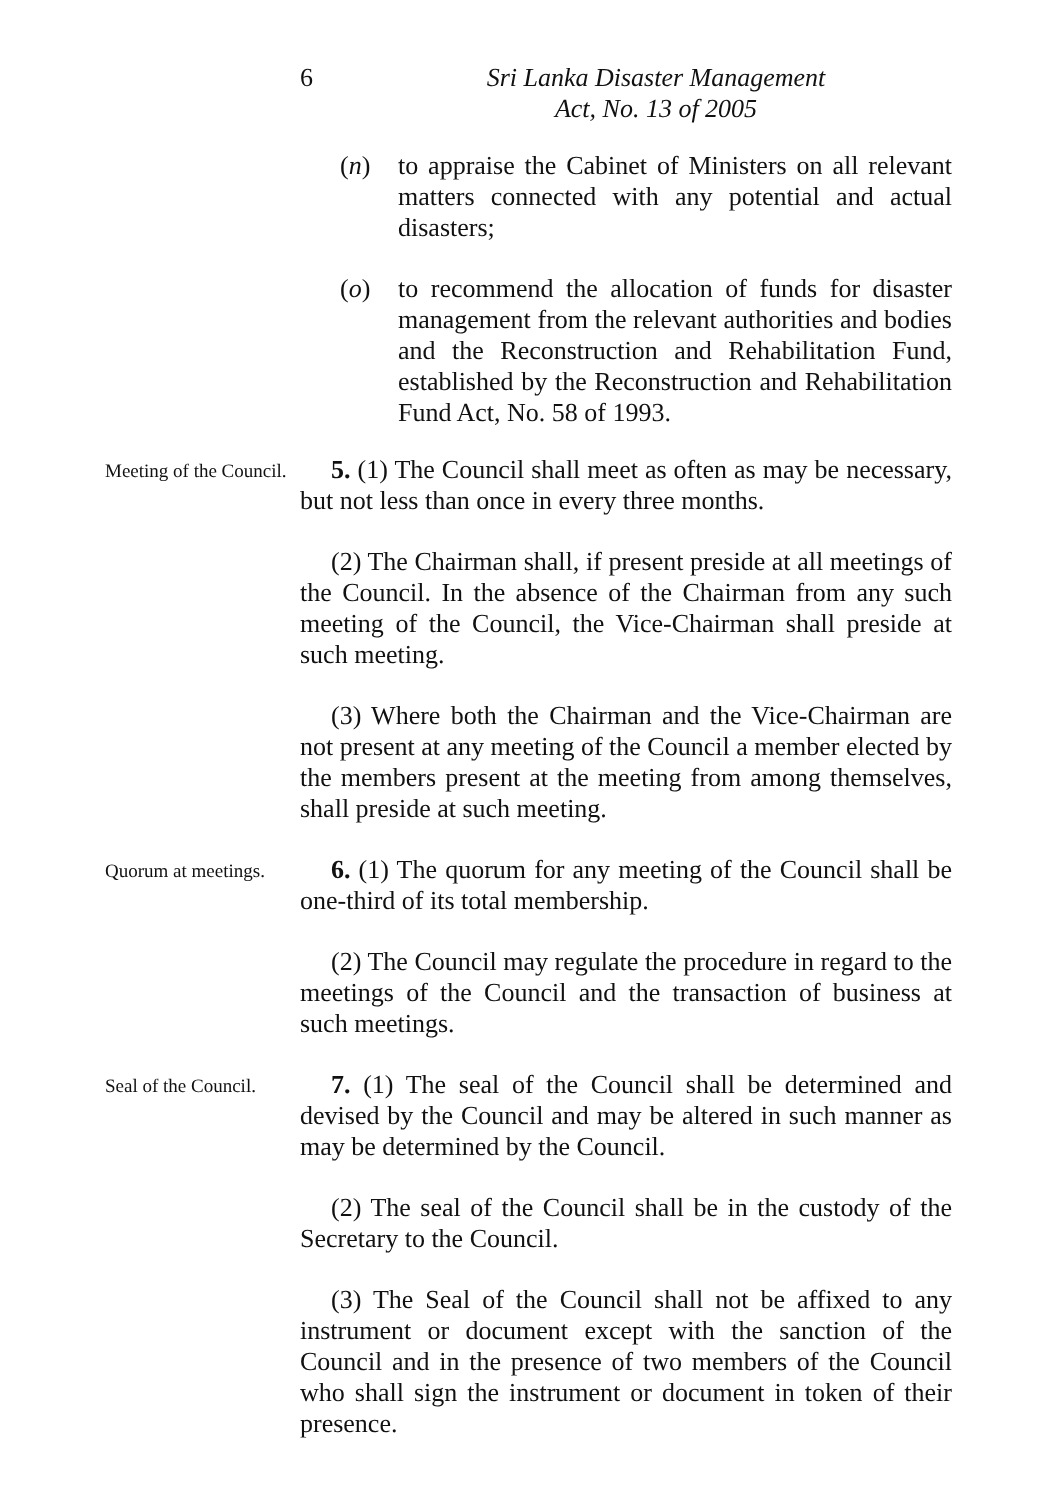6 Sri Lanka Disaster Management
Act, No. 13 of 2005
(n) to appraise the Cabinet of Ministers on all relevant matters connected with any potential and actual disasters;
(o) to recommend the allocation of funds for disaster management from the relevant authorities and bodies and the Reconstruction and Rehabilitation Fund, established by the Reconstruction and Rehabilitation Fund Act, No. 58 of 1993.
Meeting of the Council.
5. (1) The Council shall meet as often as may be necessary, but not less than once in every three months.
(2) The Chairman shall, if present preside at all meetings of the Council. In the absence of the Chairman from any such meeting of the Council, the Vice-Chairman shall preside at such meeting.
(3) Where both the Chairman and the Vice-Chairman are not present at any meeting of the Council a member elected by the members present at the meeting from among themselves, shall preside at such meeting.
Quorum at meetings.
6. (1) The quorum for any meeting of the Council shall be one-third of its total membership.
(2) The Council may regulate the procedure in regard to the meetings of the Council and the transaction of business at such meetings.
Seal of the Council.
7. (1) The seal of the Council shall be determined and devised by the Council and may be altered in such manner as may be determined by the Council.
(2) The seal of the Council shall be in the custody of the Secretary to the Council.
(3) The Seal of the Council shall not be affixed to any instrument or document except with the sanction of the Council and in the presence of two members of the Council who shall sign the instrument or document in token of their presence.